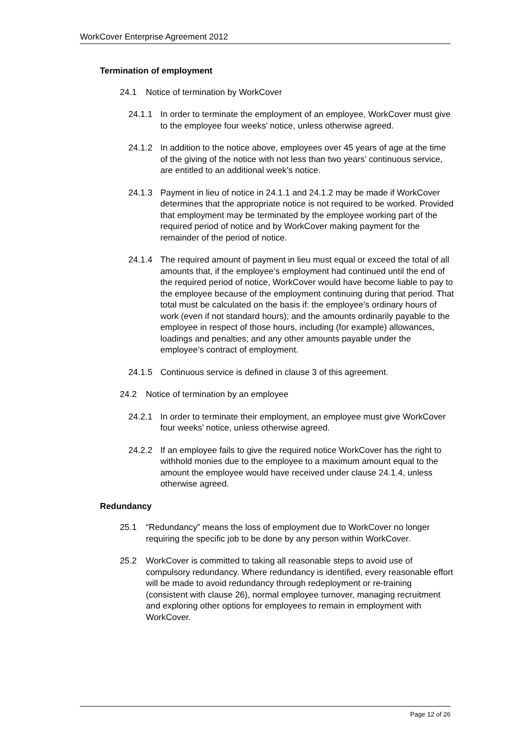WorkCover Enterprise Agreement 2012
Termination of employment
24.1 Notice of termination by WorkCover
24.1.1 In order to terminate the employment of an employee, WorkCover must give to the employee four weeks’ notice, unless otherwise agreed.
24.1.2 In addition to the notice above, employees over 45 years of age at the time of the giving of the notice with not less than two years’ continuous service, are entitled to an additional week’s notice.
24.1.3 Payment in lieu of notice in 24.1.1 and 24.1.2 may be made if WorkCover determines that the appropriate notice is not required to be worked. Provided that employment may be terminated by the employee working part of the required period of notice and by WorkCover making payment for the remainder of the period of notice.
24.1.4 The required amount of payment in lieu must equal or exceed the total of all amounts that, if the employee’s employment had continued until the end of the required period of notice, WorkCover would have become liable to pay to the employee because of the employment continuing during that period. That total must be calculated on the basis if: the employee’s ordinary hours of work (even if not standard hours); and the amounts ordinarily payable to the employee in respect of those hours, including (for example) allowances, loadings and penalties; and any other amounts payable under the employee’s contract of employment.
24.1.5 Continuous service is defined in clause 3 of this agreement.
24.2 Notice of termination by an employee
24.2.1 In order to terminate their employment, an employee must give WorkCover four weeks’ notice, unless otherwise agreed.
24.2.2 If an employee fails to give the required notice WorkCover has the right to withhold monies due to the employee to a maximum amount equal to the amount the employee would have received under clause 24.1.4, unless otherwise agreed.
Redundancy
25.1 “Redundancy” means the loss of employment due to WorkCover no longer requiring the specific job to be done by any person within WorkCover.
25.2 WorkCover is committed to taking all reasonable steps to avoid use of compulsory redundancy. Where redundancy is identified, every reasonable effort will be made to avoid redundancy through redeployment or re-training (consistent with clause 26), normal employee turnover, managing recruitment and exploring other options for employees to remain in employment with WorkCover.
Page 12 of 26